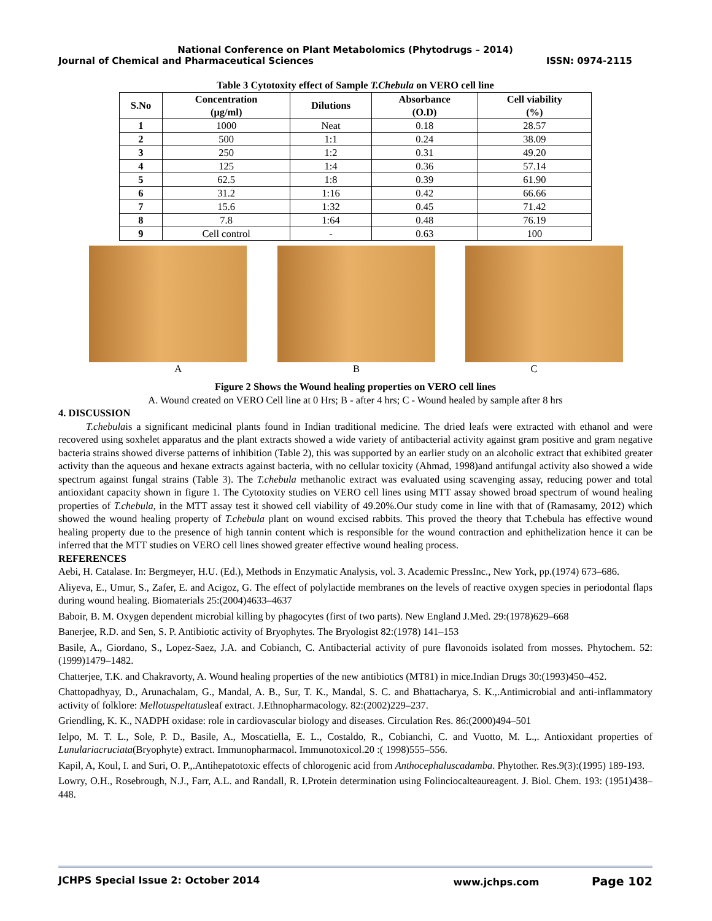National Conference on Plant Metabolomics (Phytodrugs – 2014)
Journal of Chemical and Pharmaceutical Sciences ISSN: 0974-2115
Table 3 Cytotoxity effect of Sample T.Chebula on VERO cell line
| S.No | Concentration (μg/ml) | Dilutions | Absorbance (O.D) | Cell viability (%) |
| --- | --- | --- | --- | --- |
| 1 | 1000 | Neat | 0.18 | 28.57 |
| 2 | 500 | 1:1 | 0.24 | 38.09 |
| 3 | 250 | 1:2 | 0.31 | 49.20 |
| 4 | 125 | 1:4 | 0.36 | 57.14 |
| 5 | 62.5 | 1:8 | 0.39 | 61.90 |
| 6 | 31.2 | 1:16 | 0.42 | 66.66 |
| 7 | 15.6 | 1:32 | 0.45 | 71.42 |
| 8 | 7.8 | 1:64 | 0.48 | 76.19 |
| 9 | Cell control | - | 0.63 | 100 |
A B C
Figure 2 Shows the Wound healing properties on VERO cell lines
A. Wound created on VERO Cell line at 0 Hrs; B - after 4 hrs; C - Wound healed by sample after 8 hrs
4. DISCUSSION
T.chebulais a significant medicinal plants found in Indian traditional medicine. The dried leafs were extracted with ethanol and were recovered using soxhelet apparatus and the plant extracts showed a wide variety of antibacterial activity against gram positive and gram negative bacteria strains showed diverse patterns of inhibition (Table 2), this was supported by an earlier study on an alcoholic extract that exhibited greater activity than the aqueous and hexane extracts against bacteria, with no cellular toxicity (Ahmad, 1998)and antifungal activity also showed a wide spectrum against fungal strains (Table 3). The T.chebula methanolic extract was evaluated using scavenging assay, reducing power and total antioxidant capacity shown in figure 1. The Cytotoxity studies on VERO cell lines using MTT assay showed broad spectrum of wound healing properties of T.chebula, in the MTT assay test it showed cell viability of 49.20%.Our study come in line with that of (Ramasamy, 2012) which showed the wound healing property of T.chebula plant on wound excised rabbits. This proved the theory that T.chebula has effective wound healing property due to the presence of high tannin content which is responsible for the wound contraction and ephithelization hence it can be inferred that the MTT studies on VERO cell lines showed greater effective wound healing process.
REFERENCES
Aebi, H. Catalase. In: Bergmeyer, H.U. (Ed.), Methods in Enzymatic Analysis, vol. 3. Academic PressInc., New York, pp.(1974) 673–686.
Aliyeva, E., Umur, S., Zafer, E. and Acigoz, G. The effect of polylactide membranes on the levels of reactive oxygen species in periodontal flaps during wound healing. Biomaterials 25:(2004)4633–4637
Baboir, B. M. Oxygen dependent microbial killing by phagocytes (first of two parts). New England J.Med. 29:(1978)629–668
Banerjee, R.D. and Sen, S. P. Antibiotic activity of Bryophytes. The Bryologist 82:(1978) 141–153
Basile, A., Giordano, S., Lopez-Saez, J.A. and Cobianch, C. Antibacterial activity of pure flavonoids isolated from mosses. Phytochem. 52: (1999)1479–1482.
Chatterjee, T.K. and Chakravorty, A. Wound healing properties of the new antibiotics (MT81) in mice.Indian Drugs 30:(1993)450–452.
Chattopadhyay, D., Arunachalam, G., Mandal, A. B., Sur, T. K., Mandal, S. C. and Bhattacharya, S. K.,.Antimicrobial and anti-inflammatory activity of folklore: Mellotuspeltatusleaf extract. J.Ethnopharmacology. 82:(2002)229–237.
Griendling, K. K., NADPH oxidase: role in cardiovascular biology and diseases. Circulation Res. 86:(2000)494–501
Ielpo, M. T. L., Sole, P. D., Basile, A., Moscatiella, E. L., Costaldo, R., Cobianchi, C. and Vuotto, M. L.,. Antioxidant properties of Lunulariacruciata(Bryophyte) extract. Immunopharmacol. Immunotoxicol.20 :( 1998)555–556.
Kapil, A, Koul, I. and Suri, O. P.,.Antihepatotoxic effects of chlorogenic acid from Anthocephaluscadamba. Phytother. Res.9(3):(1995) 189-193.
Lowry, O.H., Rosebrough, N.J., Farr, A.L. and Randall, R. I.Protein determination using Folinciocalteaureagent. J. Biol. Chem. 193: (1951)438–448.
JCHPS Special Issue 2: October 2014 www.jchps.com Page 102